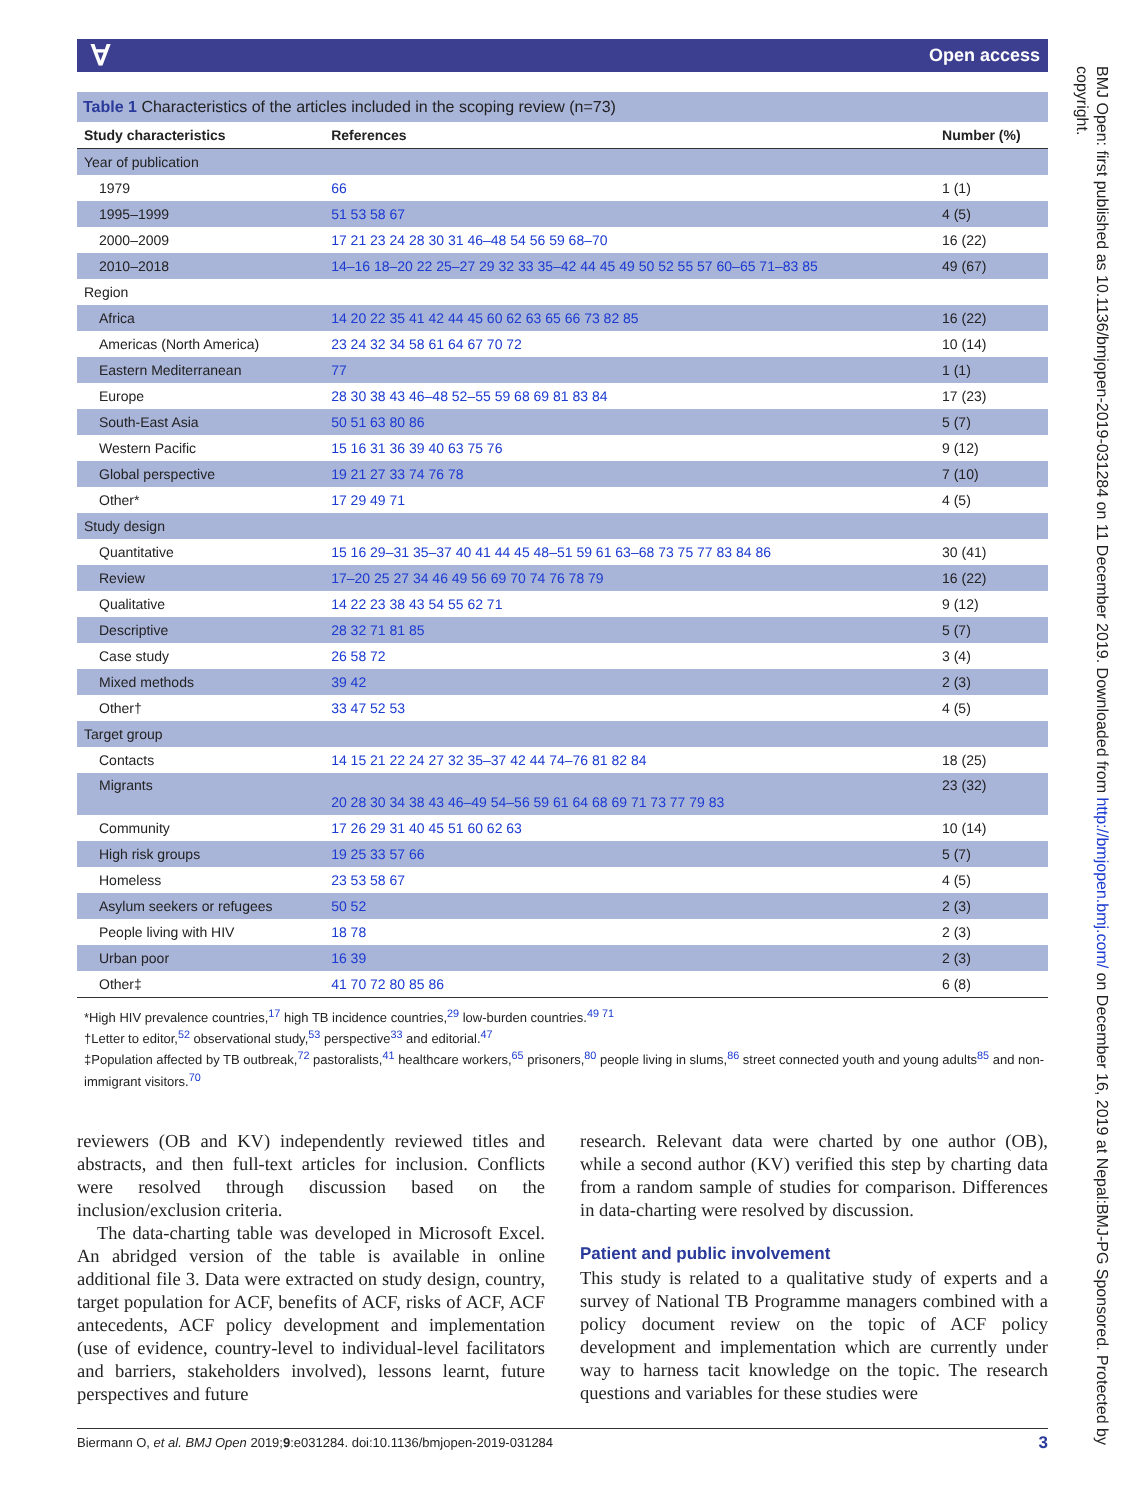Ɐ Open access
Table 1 Characteristics of the articles included in the scoping review (n=73)
| Study characteristics | References | Number (%) |
| --- | --- | --- |
| Year of publication | | |
| 1979 | 66 | 1 (1) |
| 1995–1999 | 51 53 58 67 | 4 (5) |
| 2000–2009 | 17 21 23 24 28 30 31 46–48 54 56 59 68–70 | 16 (22) |
| 2010–2018 | 14–16 18–20 22 25–27 29 32 33 35–42 44 45 49 50 52 55 57 60–65 71–83 85 | 49 (67) |
| Region | | |
| Africa | 14 20 22 35 41 42 44 45 60 62 63 65 66 73 82 85 | 16 (22) |
| Americas (North America) | 23 24 32 34 58 61 64 67 70 72 | 10 (14) |
| Eastern Mediterranean | 77 | 1 (1) |
| Europe | 28 30 38 43 46–48 52–55 59 68 69 81 83 84 | 17 (23) |
| South-East Asia | 50 51 63 80 86 | 5 (7) |
| Western Pacific | 15 16 31 36 39 40 63 75 76 | 9 (12) |
| Global perspective | 19 21 27 33 74 76 78 | 7 (10) |
| Other* | 17 29 49 71 | 4 (5) |
| Study design | | |
| Quantitative | 15 16 29–31 35–37 40 41 44 45 48–51 59 61 63–68 73 75 77 83 84 86 | 30 (41) |
| Review | 17–20 25 27 34 46 49 56 69 70 74 76 78 79 | 16 (22) |
| Qualitative | 14 22 23 38 43 54 55 62 71 | 9 (12) |
| Descriptive | 28 32 71 81 85 | 5 (7) |
| Case study | 26 58 72 | 3 (4) |
| Mixed methods | 39 42 | 2 (3) |
| Other† | 33 47 52 53 | 4 (5) |
| Target group | | |
| Contacts | 14 15 21 22 24 27 32 35–37 42 44 74–76 81 82 84 | 18 (25) |
| Migrants | 20 28 30 34 38 43 46–49 54–56 59 61 64 68 69 71 73 77 79 83 | 23 (32) |
| Community | 17 26 29 31 40 45 51 60 62 63 | 10 (14) |
| High risk groups | 19 25 33 57 66 | 5 (7) |
| Homeless | 23 53 58 67 | 4 (5) |
| Asylum seekers or refugees | 50 52 | 2 (3) |
| People living with HIV | 18 78 | 2 (3) |
| Urban poor | 16 39 | 2 (3) |
| Other‡ | 41 70 72 80 85 86 | 6 (8) |
*High HIV prevalence countries,<sup>17</sup> high TB incidence countries,<sup>29</sup> low-burden countries.<sup>49 71</sup>
†Letter to editor,<sup>52</sup> observational study,<sup>53</sup> perspective<sup>33</sup> and editorial.<sup>47</sup>
‡Population affected by TB outbreak,<sup>72</sup> pastoralists,<sup>41</sup> healthcare workers,<sup>65</sup> prisoners,<sup>80</sup> people living in slums,<sup>86</sup> street connected youth and young adults<sup>85</sup> and non-immigrant visitors.<sup>70</sup>
reviewers (OB and KV) independently reviewed titles and abstracts, and then full-text articles for inclusion. Conflicts were resolved through discussion based on the inclusion/exclusion criteria.
The data-charting table was developed in Microsoft Excel. An abridged version of the table is available in online additional file 3. Data were extracted on study design, country, target population for ACF, benefits of ACF, risks of ACF, ACF antecedents, ACF policy development and implementation (use of evidence, country-level to individual-level facilitators and barriers, stakeholders involved), lessons learnt, future perspectives and future
research. Relevant data were charted by one author (OB), while a second author (KV) verified this step by charting data from a random sample of studies for comparison. Differences in data-charting were resolved by discussion.
Patient and public involvement
This study is related to a qualitative study of experts and a survey of National TB Programme managers combined with a policy document review on the topic of ACF policy development and implementation which are currently under way to harness tacit knowledge on the topic. The research questions and variables for these studies were
Biermann O, et al. BMJ Open 2019;9:e031284. doi:10.1136/bmjopen-2019-031284 3
BMJ Open: first published as 10.1136/bmjopen-2019-031284 on 11 December 2019. Downloaded from http://bmjopen.bmj.com/ on December 16, 2019 at Nepal:BMJ-PG Sponsored. Protected by copyright.